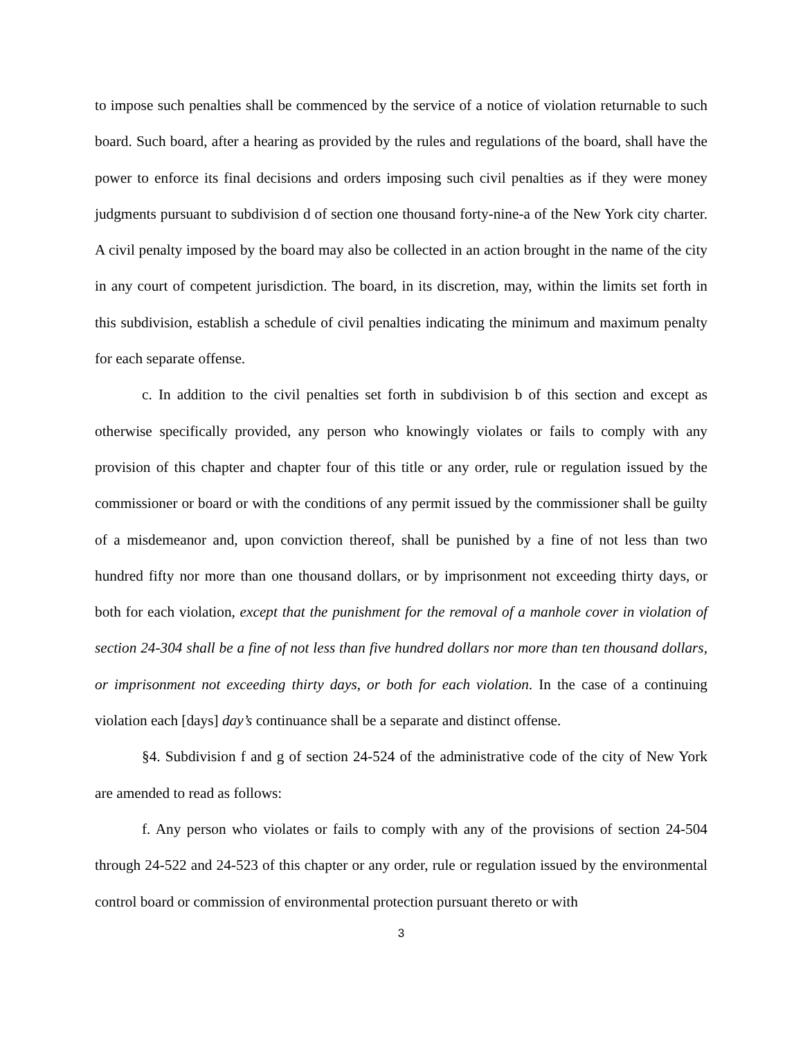to impose such penalties shall be commenced by the service of a notice of violation returnable to such board. Such board, after a hearing as provided by the rules and regulations of the board, shall have the power to enforce its final decisions and orders imposing such civil penalties as if they were money judgments pursuant to subdivision d of section one thousand forty-nine-a of the New York city charter. A civil penalty imposed by the board may also be collected in an action brought in the name of the city in any court of competent jurisdiction. The board, in its discretion, may, within the limits set forth in this subdivision, establish a schedule of civil penalties indicating the minimum and maximum penalty for each separate offense.
c. In addition to the civil penalties set forth in subdivision b of this section and except as otherwise specifically provided, any person who knowingly violates or fails to comply with any provision of this chapter and chapter four of this title or any order, rule or regulation issued by the commissioner or board or with the conditions of any permit issued by the commissioner shall be guilty of a misdemeanor and, upon conviction thereof, shall be punished by a fine of not less than two hundred fifty nor more than one thousand dollars, or by imprisonment not exceeding thirty days, or both for each violation, except that the punishment for the removal of a manhole cover in violation of section 24-304 shall be a fine of not less than five hundred dollars nor more than ten thousand dollars, or imprisonment not exceeding thirty days, or both for each violation. In the case of a continuing violation each [days] day’s continuance shall be a separate and distinct offense.
§4. Subdivision f and g of section 24-524 of the administrative code of the city of New York are amended to read as follows:
f. Any person who violates or fails to comply with any of the provisions of section 24-504 through 24-522 and 24-523 of this chapter or any order, rule or regulation issued by the environmental control board or commission of environmental protection pursuant thereto or with
3